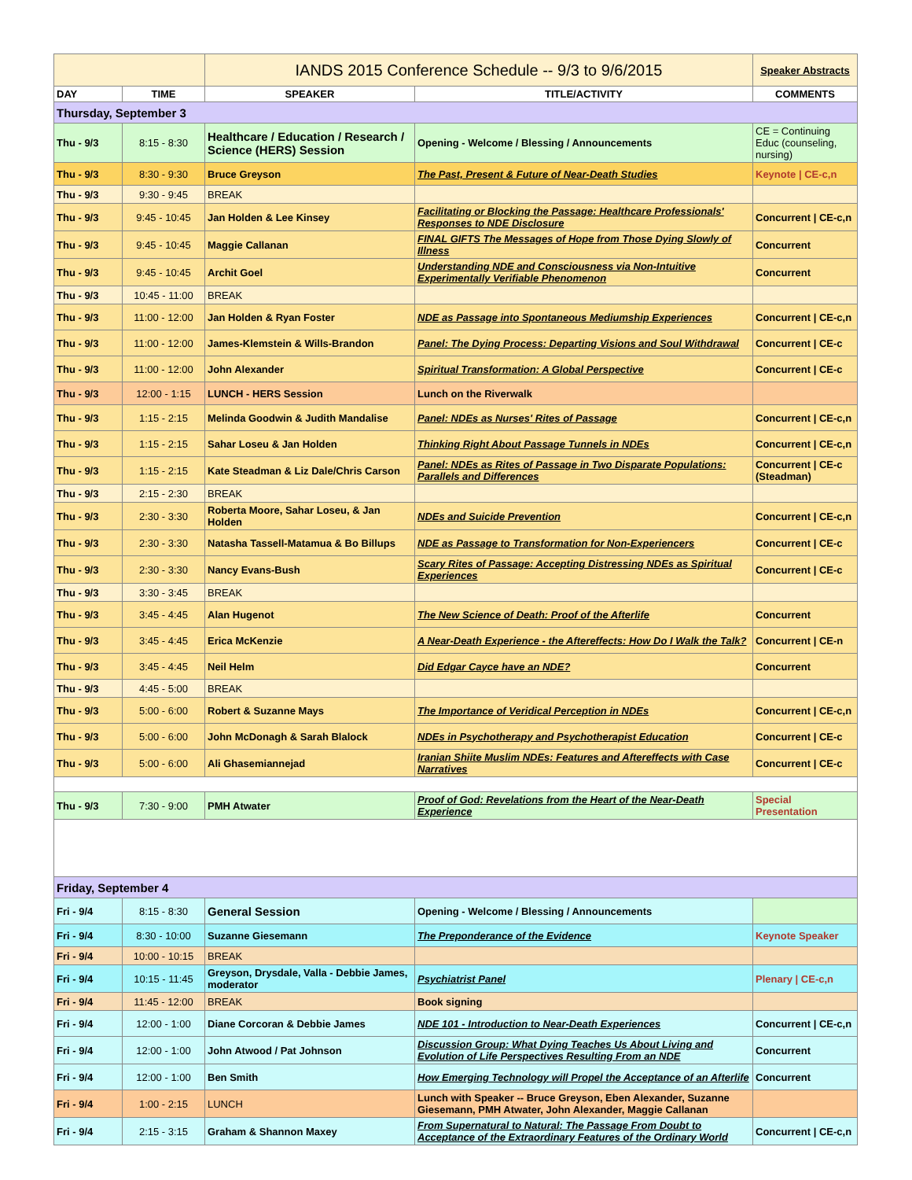| | | IANDS 2015 Conference Schedule -- 9/3 to 9/6/2015 | | Speaker Abstracts |
| DAY | TIME | SPEAKER | TITLE/ACTIVITY | COMMENTS |
| Thursday, September 3 | | | | |
| Thu - 9/3 | 8:15 - 8:30 | Healthcare / Education / Research / Science (HERS) Session | Opening - Welcome / Blessing / Announcements | CE = Continuing Educ (counseling, nursing) |
| Thu - 9/3 | 8:30 - 9:30 | Bruce Greyson | The Past, Present & Future of Near-Death Studies | Keynote / CE-c,n |
| Thu - 9/3 | 9:30 - 9:45 | BREAK | | |
| Thu - 9/3 | 9:45 - 10:45 | Jan Holden & Lee Kinsey | Facilitating or Blocking the Passage: Healthcare Professionals' Responses to NDE Disclosure | Concurrent / CE-c,n |
| Thu - 9/3 | 9:45 - 10:45 | Maggie Callanan | FINAL GIFTS The Messages of Hope from Those Dying Slowly of Illness | Concurrent |
| Thu - 9/3 | 9:45 - 10:45 | Archit Goel | Understanding NDE and Consciousness via Non-Intuitive Experimentally Verifiable Phenomenon | Concurrent |
| Thu - 9/3 | 10:45 - 11:00 | BREAK | | |
| Thu - 9/3 | 11:00 - 12:00 | Jan Holden & Ryan Foster | NDE as Passage into Spontaneous Mediumship Experiences | Concurrent / CE-c,n |
| Thu - 9/3 | 11:00 - 12:00 | James-Klemstein & Wills-Brandon | Panel: The Dying Process: Departing Visions and Soul Withdrawal | Concurrent / CE-c |
| Thu - 9/3 | 11:00 - 12:00 | John Alexander | Spiritual Transformation: A Global Perspective | Concurrent / CE-c |
| Thu - 9/3 | 12:00 - 1:15 | LUNCH - HERS Session | Lunch on the Riverwalk | |
| Thu - 9/3 | 1:15 - 2:15 | Melinda Goodwin & Judith Mandalise | Panel: NDEs as Nurses' Rites of Passage | Concurrent / CE-c,n |
| Thu - 9/3 | 1:15 - 2:15 | Sahar Loseu & Jan Holden | Thinking Right About Passage Tunnels in NDEs | Concurrent / CE-c,n |
| Thu - 9/3 | 1:15 - 2:15 | Kate Steadman & Liz Dale/Chris Carson | Panel: NDEs as Rites of Passage in Two Disparate Populations: Parallels and Differences | Concurrent / CE-c (Steadman) |
| Thu - 9/3 | 2:15 - 2:30 | BREAK | | |
| Thu - 9/3 | 2:30 - 3:30 | Roberta Moore, Sahar Loseu, & Jan Holden | NDEs and Suicide Prevention | Concurrent / CE-c,n |
| Thu - 9/3 | 2:30 - 3:30 | Natasha Tassell-Matamua & Bo Billups | NDE as Passage to Transformation for Non-Experiencers | Concurrent / CE-c |
| Thu - 9/3 | 2:30 - 3:30 | Nancy Evans-Bush | Scary Rites of Passage: Accepting Distressing NDEs as Spiritual Experiences | Concurrent / CE-c |
| Thu - 9/3 | 3:30 - 3:45 | BREAK | | |
| Thu - 9/3 | 3:45 - 4:45 | Alan Hugenot | The New Science of Death: Proof of the Afterlife | Concurrent |
| Thu - 9/3 | 3:45 - 4:45 | Erica McKenzie | A Near-Death Experience - the Aftereffects: How Do I Walk the Talk? | Concurrent / CE-n |
| Thu - 9/3 | 3:45 - 4:45 | Neil Helm | Did Edgar Cayce have an NDE? | Concurrent |
| Thu - 9/3 | 4:45 - 5:00 | BREAK | | |
| Thu - 9/3 | 5:00 - 6:00 | Robert & Suzanne Mays | The Importance of Veridical Perception in NDEs | Concurrent / CE-c,n |
| Thu - 9/3 | 5:00 - 6:00 | John McDonagh & Sarah Blalock | NDEs in Psychotherapy and Psychotherapist Education | Concurrent / CE-c |
| Thu - 9/3 | 5:00 - 6:00 | Ali Ghasemiannejad | Iranian Shiite Muslim NDEs: Features and Aftereffects with Case Narratives | Concurrent / CE-c |
| Thu - 9/3 | 7:30 - 9:00 | PMH Atwater | Proof of God: Revelations from the Heart of the Near-Death Experience | Special Presentation |
| Friday, September 4 | | | | |
| Fri - 9/4 | 8:15 - 8:30 | General Session | Opening - Welcome / Blessing / Announcements | |
| Fri - 9/4 | 8:30 - 10:00 | Suzanne Giesemann | The Preponderance of the Evidence | Keynote Speaker |
| Fri - 9/4 | 10:00 - 10:15 | BREAK | | |
| Fri - 9/4 | 10:15 - 11:45 | Greyson, Drysdale, Valla - Debbie James, moderator | Psychiatrist Panel | Plenary / CE-c,n |
| Fri - 9/4 | 11:45 - 12:00 | BREAK | Book signing | |
| Fri - 9/4 | 12:00 - 1:00 | Diane Corcoran & Debbie James | NDE 101 - Introduction to Near-Death Experiences | Concurrent / CE-c,n |
| Fri - 9/4 | 12:00 - 1:00 | John Atwood / Pat Johnson | Discussion Group: What Dying Teaches Us About Living and Evolution of Life Perspectives Resulting From an NDE | Concurrent |
| Fri - 9/4 | 12:00 - 1:00 | Ben Smith | How Emerging Technology will Propel the Acceptance of an Afterlife | Concurrent |
| Fri - 9/4 | 1:00 - 2:15 | LUNCH | Lunch with Speaker -- Bruce Greyson, Eben Alexander, Suzanne Giesemann, PMH Atwater, John Alexander, Maggie Callanan | |
| Fri - 9/4 | 2:15 - 3:15 | Graham & Shannon Maxey | From Supernatural to Natural: The Passage From Doubt to Acceptance of the Extraordinary Features of the Ordinary World | Concurrent / CE-c,n |